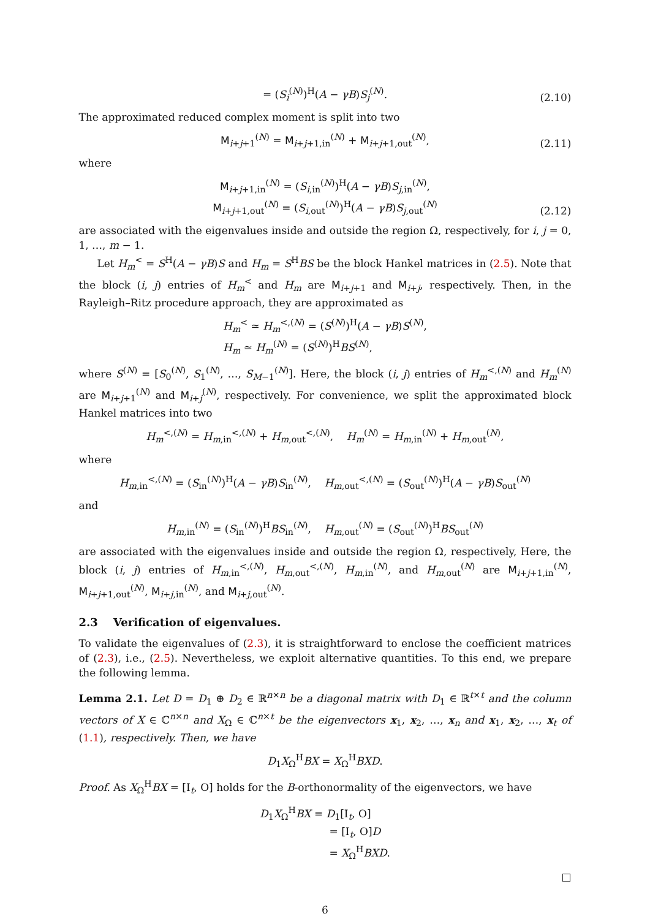= (S<sub>i</sub><sup>(N)</sup>)<sup>H</sup>(A − γB)S<sub>j</sub><sup>(N)</sup>.
(2.10)
The approximated reduced complex moment is split into two
M<sub>i+j+1</sub><sup>(N)</sup> = M<sub>i+j+1,in</sub><sup>(N)</sup> + M<sub>i+j+1,out</sub><sup>(N)</sup>,
(2.11)
where
M<sub>i+j+1,in</sub><sup>(N)</sup> = (S<sub>i,in</sub><sup>(N)</sup>)<sup>H</sup>(A − γB)S<sub>j,in</sub><sup>(N)</sup>,
M<sub>i+j+1,out</sub><sup>(N)</sup> = (S<sub>i,out</sub><sup>(N)</sup>)<sup>H</sup>(A − γB)S<sub>j,out</sub><sup>(N)</sup>
(2.12)
are associated with the eigenvalues inside and outside the region Ω, respectively, for i, j = 0, 1, …, m − 1.
Let H<sub>m</sub><sup><</sup> = S<sup>H</sup>(A − γB)S and H<sub>m</sub> = S<sup>H</sup>BS be the block Hankel matrices in (2.5). Note that the block (i, j) entries of H<sub>m</sub><sup><</sup> and H<sub>m</sub> are M<sub>i+j+1</sub> and M<sub>i+j</sub>, respectively. Then, in the Rayleigh–Ritz procedure approach, they are approximated as
H<sub>m</sub><sup><</sup> ≃ H<sub>m</sub><sup><,(N)</sup> = (S<sup>(N)</sup>)<sup>H</sup>(A − γB)S<sup>(N)</sup>,
H<sub>m</sub> ≃ H<sub>m</sub><sup>(N)</sup> = (S<sup>(N)</sup>)<sup>H</sup>BS<sup>(N)</sup>,
where S<sup>(N)</sup> = [S<sub>0</sub><sup>(N)</sup>, S<sub>1</sub><sup>(N)</sup>, …, S<sub>M−1</sub><sup>(N)</sup>]. Here, the block (i, j) entries of H<sub>m</sub><sup><,(N)</sup> and H<sub>m</sub><sup>(N)</sup> are M<sub>i+j+1</sub><sup>(N)</sup> and M<sub>i+j</sub><sup>(N)</sup>, respectively. For convenience, we split the approximated block Hankel matrices into two
H<sub>m</sub><sup><,(N)</sup> = H<sub>m,in</sub><sup><,(N)</sup> + H<sub>m,out</sub><sup><,(N)</sup>, H<sub>m</sub><sup>(N)</sup> = H<sub>m,in</sub><sup>(N)</sup> + H<sub>m,out</sub><sup>(N)</sup>,
where
H<sub>m,in</sub><sup><,(N)</sup> = (S<sub>in</sub><sup>(N)</sup>)<sup>H</sup>(A − γB)S<sub>in</sub><sup>(N)</sup>, H<sub>m,out</sub><sup><,(N)</sup> = (S<sub>out</sub><sup>(N)</sup>)<sup>H</sup>(A − γB)S<sub>out</sub><sup>(N)</sup>
and
H<sub>m,in</sub><sup>(N)</sup> = (S<sub>in</sub><sup>(N)</sup>)<sup>H</sup>BS<sub>in</sub><sup>(N)</sup>, H<sub>m,out</sub><sup>(N)</sup> = (S<sub>out</sub><sup>(N)</sup>)<sup>H</sup>BS<sub>out</sub><sup>(N)</sup>
are associated with the eigenvalues inside and outside the region Ω, respectively, Here, the block (i, j) entries of H<sub>m,in</sub><sup><,(N)</sup>, H<sub>m,out</sub><sup><,(N)</sup>, H<sub>m,in</sub><sup>(N)</sup>, and H<sub>m,out</sub><sup>(N)</sup> are M<sub>i+j+1,in</sub><sup>(N)</sup>, M<sub>i+j+1,out</sub><sup>(N)</sup>, M<sub>i+j,in</sub><sup>(N)</sup>, and M<sub>i+j,out</sub><sup>(N)</sup>.
2.3 Verification of eigenvalues.
To validate the eigenvalues of (2.3), it is straightforward to enclose the coefficient matrices of (2.3), i.e., (2.5). Nevertheless, we exploit alternative quantities. To this end, we prepare the following lemma.
Lemma 2.1. Let D = D<sub>1</sub> ⊕ D<sub>2</sub> ∈ ℝ<sup>n×n</sup> be a diagonal matrix with D<sub>1</sub> ∈ ℝ<sup>t×t</sup> and the column vectors of X ∈ ℂ<sup>n×n</sup> and X<sub>Ω</sub> ∈ ℂ<sup>n×t</sup> be the eigenvectors x<sub>1</sub>, x<sub>2</sub>, …, x<sub>n</sub> and x<sub>1</sub>, x<sub>2</sub>, …, x<sub>t</sub> of (1.1), respectively. Then, we have
D<sub>1</sub>X<sub>Ω</sub><sup>H</sup>BX = X<sub>Ω</sub><sup>H</sup>BXD.
Proof. As X<sub>Ω</sub><sup>H</sup>BX = [I<sub>t</sub>, O] holds for the B-orthonormality of the eigenvectors, we have
D<sub>1</sub>X<sub>Ω</sub><sup>H</sup>BX = D<sub>1</sub>[I<sub>t</sub>, O]
= [I<sub>t</sub>, O]D
= X<sub>Ω</sub><sup>H</sup>BXD.
□
6